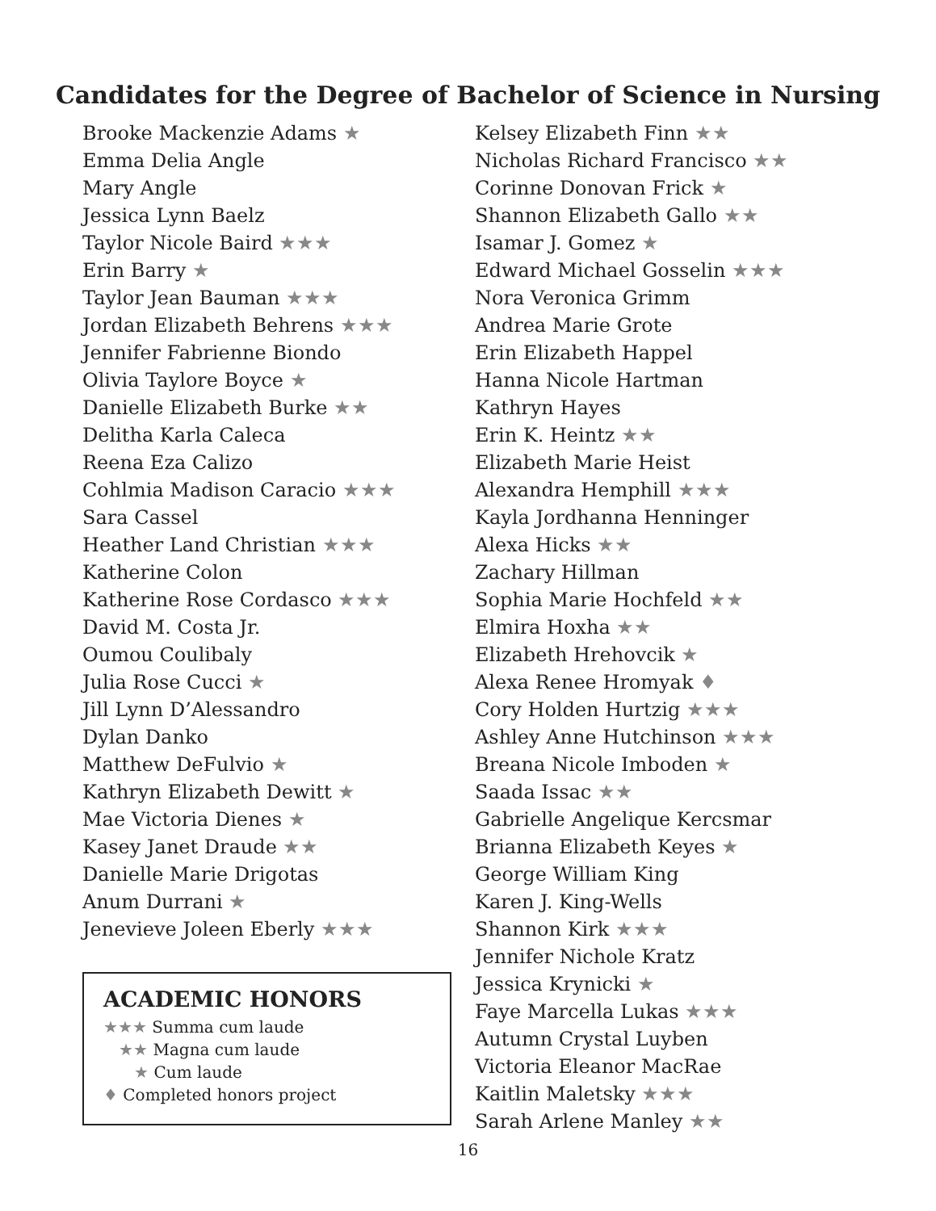Candidates for the Degree of Bachelor of Science in Nursing
Brooke Mackenzie Adams ★
Emma Delia Angle
Mary Angle
Jessica Lynn Baelz
Taylor Nicole Baird ★★★
Erin Barry ★
Taylor Jean Bauman ★★★
Jordan Elizabeth Behrens ★★★
Jennifer Fabrienne Biondo
Olivia Taylore Boyce ★
Danielle Elizabeth Burke ★★
Delitha Karla Caleca
Reena Eza Calizo
Cohlmia Madison Caracio ★★★
Sara Cassel
Heather Land Christian ★★★
Katherine Colon
Katherine Rose Cordasco ★★★
David M. Costa Jr.
Oumou Coulibaly
Julia Rose Cucci ★
Jill Lynn D’Alessandro
Dylan Danko
Matthew DeFulvio ★
Kathryn Elizabeth Dewitt ★
Mae Victoria Dienes ★
Kasey Janet Draude ★★
Danielle Marie Drigotas
Anum Durrani ★
Jenevieve Joleen Eberly ★★★
ACADEMIC HONORS
★★★ Summa cum laude
★★ Magna cum laude
★ Cum laude
♦ Completed honors project
Kelsey Elizabeth Finn ★★
Nicholas Richard Francisco ★★
Corinne Donovan Frick ★
Shannon Elizabeth Gallo ★★
Isamar J. Gomez ★
Edward Michael Gosselin ★★★
Nora Veronica Grimm
Andrea Marie Grote
Erin Elizabeth Happel
Hanna Nicole Hartman
Kathryn Hayes
Erin K. Heintz ★★
Elizabeth Marie Heist
Alexandra Hemphill ★★★
Kayla Jordhanna Henninger
Alexa Hicks ★★
Zachary Hillman
Sophia Marie Hochfeld ★★
Elmira Hoxha ★★
Elizabeth Hrehovcik ★
Alexa Renee Hromyak ♦
Cory Holden Hurtzig ★★★
Ashley Anne Hutchinson ★★★
Breana Nicole Imboden ★
Saada Issac ★★
Gabrielle Angelique Kercsmar
Brianna Elizabeth Keyes ★
George William King
Karen J. King-Wells
Shannon Kirk ★★★
Jennifer Nichole Kratz
Jessica Krynicki ★
Faye Marcella Lukas ★★★
Autumn Crystal Luyben
Victoria Eleanor MacRae
Kaitlin Maletsky ★★★
Sarah Arlene Manley ★★
16